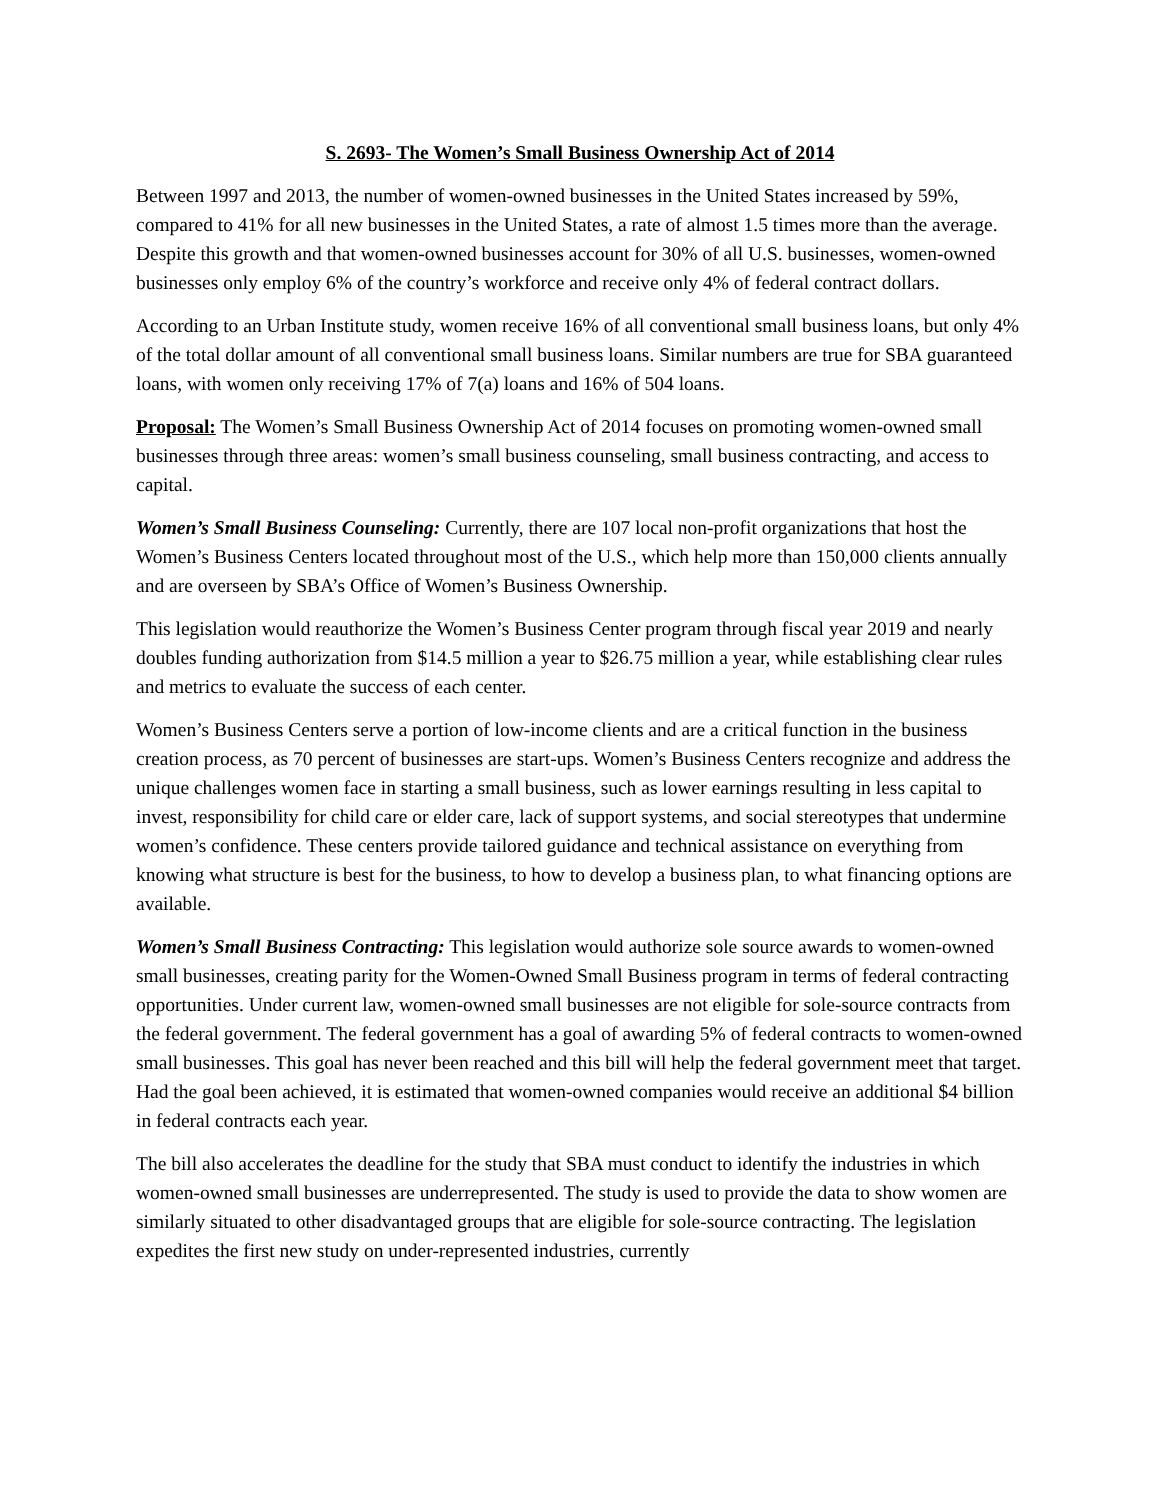S. 2693- The Women’s Small Business Ownership Act of 2014
Between 1997 and 2013, the number of women-owned businesses in the United States increased by 59%, compared to 41% for all new businesses in the United States, a rate of almost 1.5 times more than the average. Despite this growth and that women-owned businesses account for 30% of all U.S. businesses, women-owned businesses only employ 6% of the country’s workforce and receive only 4% of federal contract dollars.
According to an Urban Institute study, women receive 16% of all conventional small business loans, but only 4% of the total dollar amount of all conventional small business loans. Similar numbers are true for SBA guaranteed loans, with women only receiving 17% of 7(a) loans and 16% of 504 loans.
Proposal: The Women’s Small Business Ownership Act of 2014 focuses on promoting women-owned small businesses through three areas: women’s small business counseling, small business contracting, and access to capital.
Women’s Small Business Counseling: Currently, there are 107 local non-profit organizations that host the Women’s Business Centers located throughout most of the U.S., which help more than 150,000 clients annually and are overseen by SBA’s Office of Women’s Business Ownership.
This legislation would reauthorize the Women’s Business Center program through fiscal year 2019 and nearly doubles funding authorization from $14.5 million a year to $26.75 million a year, while establishing clear rules and metrics to evaluate the success of each center.
Women’s Business Centers serve a portion of low-income clients and are a critical function in the business creation process, as 70 percent of businesses are start-ups. Women’s Business Centers recognize and address the unique challenges women face in starting a small business, such as lower earnings resulting in less capital to invest, responsibility for child care or elder care, lack of support systems, and social stereotypes that undermine women’s confidence. These centers provide tailored guidance and technical assistance on everything from knowing what structure is best for the business, to how to develop a business plan, to what financing options are available.
Women’s Small Business Contracting: This legislation would authorize sole source awards to women-owned small businesses, creating parity for the Women-Owned Small Business program in terms of federal contracting opportunities. Under current law, women-owned small businesses are not eligible for sole-source contracts from the federal government. The federal government has a goal of awarding 5% of federal contracts to women-owned small businesses. This goal has never been reached and this bill will help the federal government meet that target. Had the goal been achieved, it is estimated that women-owned companies would receive an additional $4 billion in federal contracts each year.
The bill also accelerates the deadline for the study that SBA must conduct to identify the industries in which women-owned small businesses are underrepresented. The study is used to provide the data to show women are similarly situated to other disadvantaged groups that are eligible for sole-source contracting. The legislation expedites the first new study on under-represented industries, currently